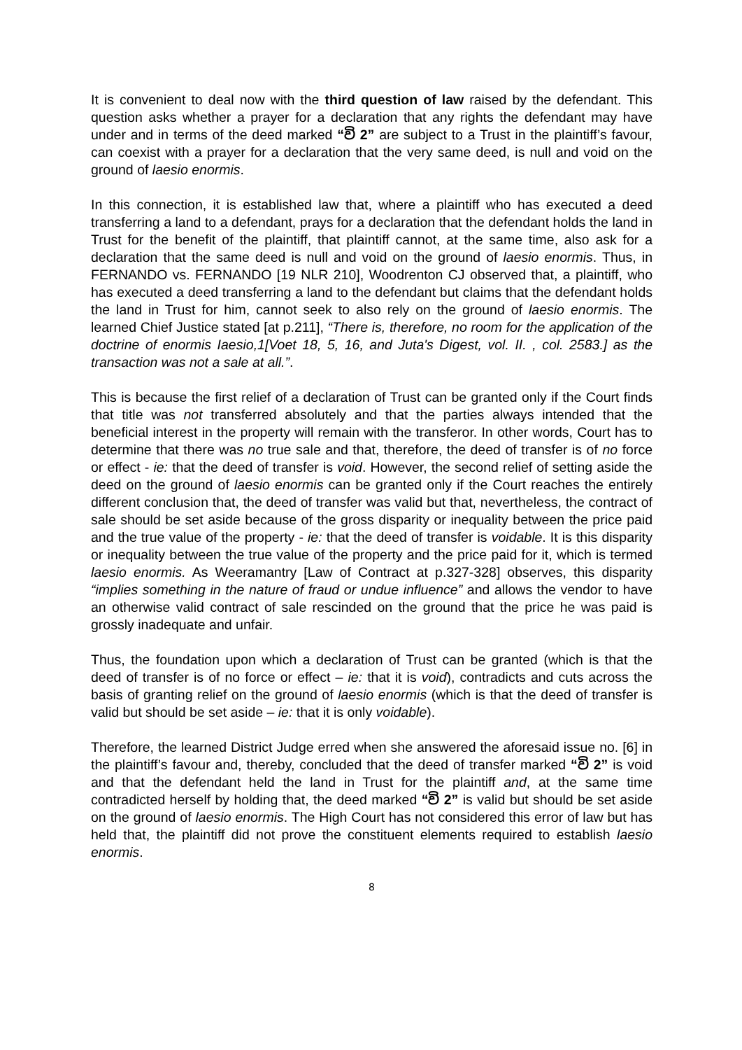It is convenient to deal now with the third question of law raised by the defendant. This question asks whether a prayer for a declaration that any rights the defendant may have under and in terms of the deed marked “වි 2” are subject to a Trust in the plaintiff’s favour, can coexist with a prayer for a declaration that the very same deed, is null and void on the ground of laesio enormis.
In this connection, it is established law that, where a plaintiff who has executed a deed transferring a land to a defendant, prays for a declaration that the defendant holds the land in Trust for the benefit of the plaintiff, that plaintiff cannot, at the same time, also ask for a declaration that the same deed is null and void on the ground of laesio enormis. Thus, in FERNANDO vs. FERNANDO [19 NLR 210], Woodrenton CJ observed that, a plaintiff, who has executed a deed transferring a land to the defendant but claims that the defendant holds the land in Trust for him, cannot seek to also rely on the ground of laesio enormis. The learned Chief Justice stated [at p.211], “There is, therefore, no room for the application of the doctrine of enormis Iaesio,1[Voet 18, 5, 16, and Juta's Digest, vol. II. , col. 2583.] as the transaction was not a sale at all.”.
This is because the first relief of a declaration of Trust can be granted only if the Court finds that title was not transferred absolutely and that the parties always intended that the beneficial interest in the property will remain with the transferor. In other words, Court has to determine that there was no true sale and that, therefore, the deed of transfer is of no force or effect - ie: that the deed of transfer is void. However, the second relief of setting aside the deed on the ground of laesio enormis can be granted only if the Court reaches the entirely different conclusion that, the deed of transfer was valid but that, nevertheless, the contract of sale should be set aside because of the gross disparity or inequality between the price paid and the true value of the property - ie: that the deed of transfer is voidable. It is this disparity or inequality between the true value of the property and the price paid for it, which is termed laesio enormis. As Weeramantry [Law of Contract at p.327-328] observes, this disparity “implies something in the nature of fraud or undue influence” and allows the vendor to have an otherwise valid contract of sale rescinded on the ground that the price he was paid is grossly inadequate and unfair.
Thus, the foundation upon which a declaration of Trust can be granted (which is that the deed of transfer is of no force or effect – ie: that it is void), contradicts and cuts across the basis of granting relief on the ground of laesio enormis (which is that the deed of transfer is valid but should be set aside – ie: that it is only voidable).
Therefore, the learned District Judge erred when she answered the aforesaid issue no. [6] in the plaintiff’s favour and, thereby, concluded that the deed of transfer marked “වි 2” is void and that the defendant held the land in Trust for the plaintiff and, at the same time contradicted herself by holding that, the deed marked “වි 2” is valid but should be set aside on the ground of laesio enormis. The High Court has not considered this error of law but has held that, the plaintiff did not prove the constituent elements required to establish laesio enormis.
8